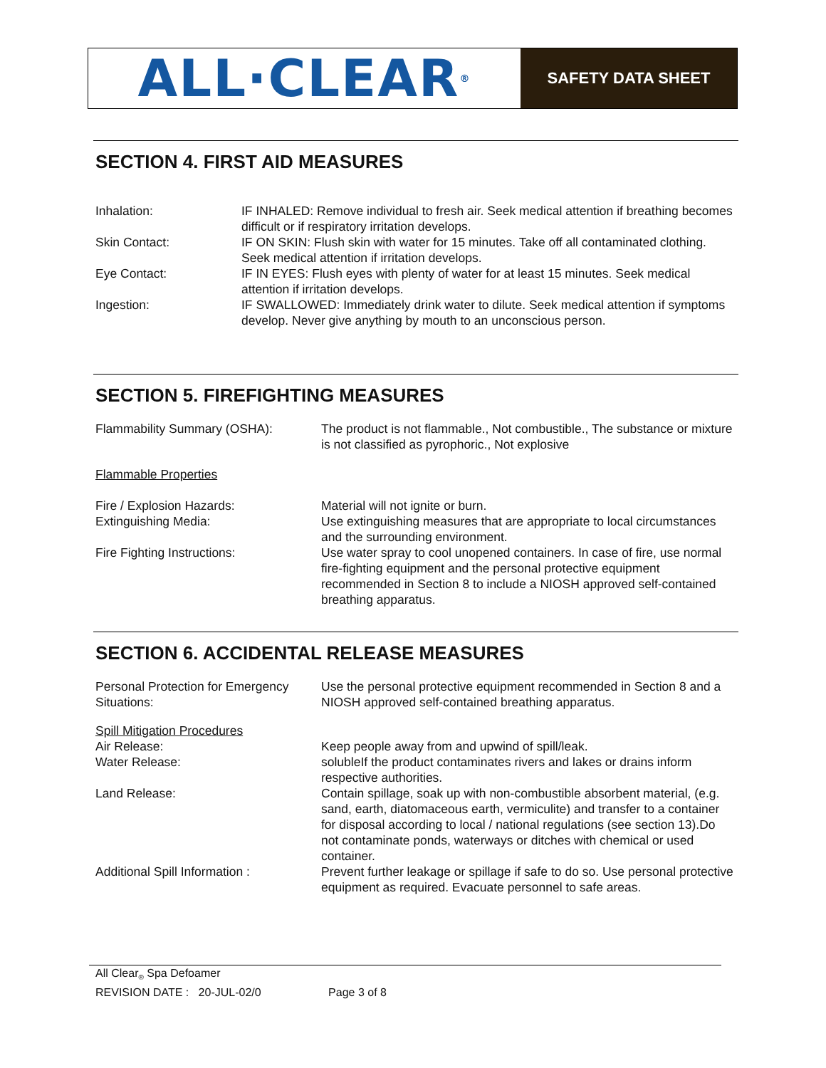ALL·CLEAR<sup>®</sup>
SAFETY DATA SHEET
SECTION 4. FIRST AID MEASURES
Inhalation: IF INHALED: Remove individual to fresh air. Seek medical attention if breathing becomes difficult or if respiratory irritation develops.
Skin Contact: IF ON SKIN: Flush skin with water for 15 minutes. Take off all contaminated clothing. Seek medical attention if irritation develops.
Eye Contact: IF IN EYES: Flush eyes with plenty of water for at least 15 minutes. Seek medical attention if irritation develops.
Ingestion: IF SWALLOWED: Immediately drink water to dilute. Seek medical attention if symptoms develop. Never give anything by mouth to an unconscious person.
SECTION 5. FIREFIGHTING MEASURES
Flammability Summary (OSHA): The product is not flammable., Not combustible., The substance or mixture is not classified as pyrophoric., Not explosive
Flammable Properties
Fire / Explosion Hazards: Material will not ignite or burn.
Extinguishing Media: Use extinguishing measures that are appropriate to local circumstances and the surrounding environment.
Fire Fighting Instructions: Use water spray to cool unopened containers. In case of fire, use normal fire-fighting equipment and the personal protective equipment recommended in Section 8 to include a NIOSH approved self-contained breathing apparatus.
SECTION 6. ACCIDENTAL RELEASE MEASURES
Personal Protection for Emergency Situations:
Use the personal protective equipment recommended in Section 8 and a NIOSH approved self-contained breathing apparatus.
Spill Mitigation Procedures
Air Release: Keep people away from and upwind of spill/leak.
Water Release: solubleIf the product contaminates rivers and lakes or drains inform respective authorities.
Land Release: Contain spillage, soak up with non-combustible absorbent material, (e.g. sand, earth, diatomaceous earth, vermiculite) and transfer to a container for disposal according to local / national regulations (see section 13).Do not contaminate ponds, waterways or ditches with chemical or used container.
Additional Spill Information : Prevent further leakage or spillage if safe to do so. Use personal protective equipment as required. Evacuate personnel to safe areas.
All Clear<sub>®</sub> Spa Defoamer
REVISION DATE : 20-JUL-02/0 Page 3 of 8